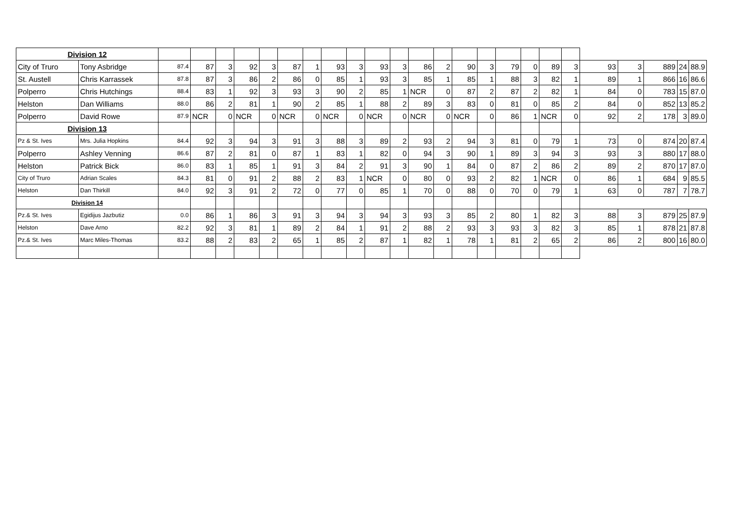| Division 12 | | | | | | | | | | | | | | | | | | | | | | | | | |
| City of Truro | Tony Asbridge | 87.4 | 87 | 3 | 92 | 3 | 87 | 1 | 93 | 3 | 93 | 3 | 86 | 2 | 90 | 3 | 79 | 0 | 89 | 3 | 93 | 3 | 889 | 24 | 88.9 |
| St. Austell | Chris Karrassek | 87.8 | 87 | 3 | 86 | 2 | 86 | 0 | 85 | 1 | 93 | 3 | 85 | 1 | 85 | 1 | 88 | 3 | 82 | 1 | 89 | 1 | 866 | 16 | 86.6 |
| Polperro | Chris Hutchings | 88.4 | 83 | 1 | 92 | 3 | 93 | 3 | 90 | 2 | 85 | 1 | NCR | 0 | 87 | 2 | 87 | 2 | 82 | 1 | 84 | 0 | 783 | 15 | 87.0 |
| Helston | Dan Williams | 88.0 | 86 | 2 | 81 | 1 | 90 | 2 | 85 | 1 | 88 | 2 | 89 | 3 | 83 | 0 | 81 | 0 | 85 | 2 | 84 | 0 | 852 | 13 | 85.2 |
| Polperro | David Rowe | 87.9 | NCR | 0 | NCR | 0 | NCR | 0 | NCR | 0 | NCR | 0 | NCR | 0 | NCR | 0 | 86 | 1 | NCR | 0 | 92 | 2 | 178 | 3 | 89.0 |
| Division 13 | | | | | | | | | | | | | | | | | | | | | | | | | |
| Pz & St. Ives | Mrs. Julia Hopkins | 84.4 | 92 | 3 | 94 | 3 | 91 | 3 | 88 | 3 | 89 | 2 | 93 | 2 | 94 | 3 | 81 | 0 | 79 | 1 | 73 | 0 | 874 | 20 | 87.4 |
| Polperro | Ashley Venning | 86.6 | 87 | 2 | 81 | 0 | 87 | 1 | 83 | 1 | 82 | 0 | 94 | 3 | 90 | 1 | 89 | 3 | 94 | 3 | 93 | 3 | 880 | 17 | 88.0 |
| Helston | Patrick Bick | 86.0 | 83 | 1 | 85 | 1 | 91 | 3 | 84 | 2 | 91 | 3 | 90 | 1 | 84 | 0 | 87 | 2 | 86 | 2 | 89 | 2 | 870 | 17 | 87.0 |
| City of Truro | Adrian Scales | 84.3 | 81 | 0 | 91 | 2 | 88 | 2 | 83 | 1 | NCR | 0 | 80 | 0 | 93 | 2 | 82 | 1 | NCR | 0 | 86 | 1 | 684 | 9 | 85.5 |
| Helston | Dan Thirkill | 84.0 | 92 | 3 | 91 | 2 | 72 | 0 | 77 | 0 | 85 | 1 | 70 | 0 | 88 | 0 | 70 | 0 | 79 | 1 | 63 | 0 | 787 | 7 | 78.7 |
| Division 14 | | | | | | | | | | | | | | | | | | | | | | | | | |
| Pz.& St. Ives | Egidijus Jazbutiz | 0.0 | 86 | 1 | 86 | 3 | 91 | 3 | 94 | 3 | 94 | 3 | 93 | 3 | 85 | 2 | 80 | 1 | 82 | 3 | 88 | 3 | 879 | 25 | 87.9 |
| Helston | Dave Arno | 82.2 | 92 | 3 | 81 | 1 | 89 | 2 | 84 | 1 | 91 | 2 | 88 | 2 | 93 | 3 | 93 | 3 | 82 | 3 | 85 | 1 | 878 | 21 | 87.8 |
| Pz.& St. Ives | Marc Miles-Thomas | 83.2 | 88 | 2 | 83 | 2 | 65 | 1 | 85 | 2 | 87 | 1 | 82 | 1 | 78 | 1 | 81 | 2 | 65 | 2 | 86 | 2 | 800 | 16 | 80.0 |